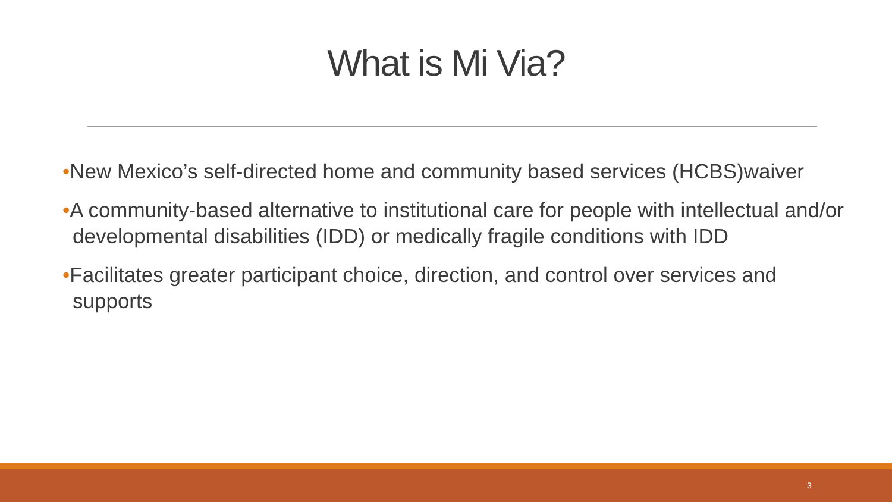What is Mi Via?
•New Mexico’s self-directed home and community based services (HCBS)waiver
•A community-based alternative to institutional care for people with intellectual and/or developmental disabilities (IDD) or medically fragile conditions with IDD
•Facilitates greater participant choice, direction, and control over services and supports
3